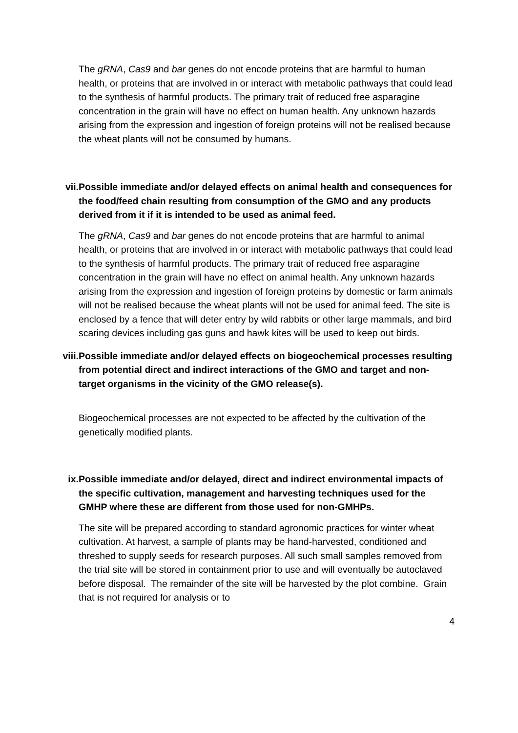The gRNA, Cas9 and bar genes do not encode proteins that are harmful to human health, or proteins that are involved in or interact with metabolic pathways that could lead to the synthesis of harmful products. The primary trait of reduced free asparagine concentration in the grain will have no effect on human health. Any unknown hazards arising from the expression and ingestion of foreign proteins will not be realised because the wheat plants will not be consumed by humans.
vii. Possible immediate and/or delayed effects on animal health and consequences for the food/feed chain resulting from consumption of the GMO and any products derived from it if it is intended to be used as animal feed.
The gRNA, Cas9 and bar genes do not encode proteins that are harmful to animal health, or proteins that are involved in or interact with metabolic pathways that could lead to the synthesis of harmful products. The primary trait of reduced free asparagine concentration in the grain will have no effect on animal health. Any unknown hazards arising from the expression and ingestion of foreign proteins by domestic or farm animals will not be realised because the wheat plants will not be used for animal feed. The site is enclosed by a fence that will deter entry by wild rabbits or other large mammals, and bird scaring devices including gas guns and hawk kites will be used to keep out birds.
viii. Possible immediate and/or delayed effects on biogeochemical processes resulting from potential direct and indirect interactions of the GMO and target and non-target organisms in the vicinity of the GMO release(s).
Biogeochemical processes are not expected to be affected by the cultivation of the genetically modified plants.
ix. Possible immediate and/or delayed, direct and indirect environmental impacts of the specific cultivation, management and harvesting techniques used for the GMHP where these are different from those used for non-GMHPs.
The site will be prepared according to standard agronomic practices for winter wheat cultivation. At harvest, a sample of plants may be hand-harvested, conditioned and threshed to supply seeds for research purposes. All such small samples removed from the trial site will be stored in containment prior to use and will eventually be autoclaved before disposal. The remainder of the site will be harvested by the plot combine. Grain that is not required for analysis or to
4